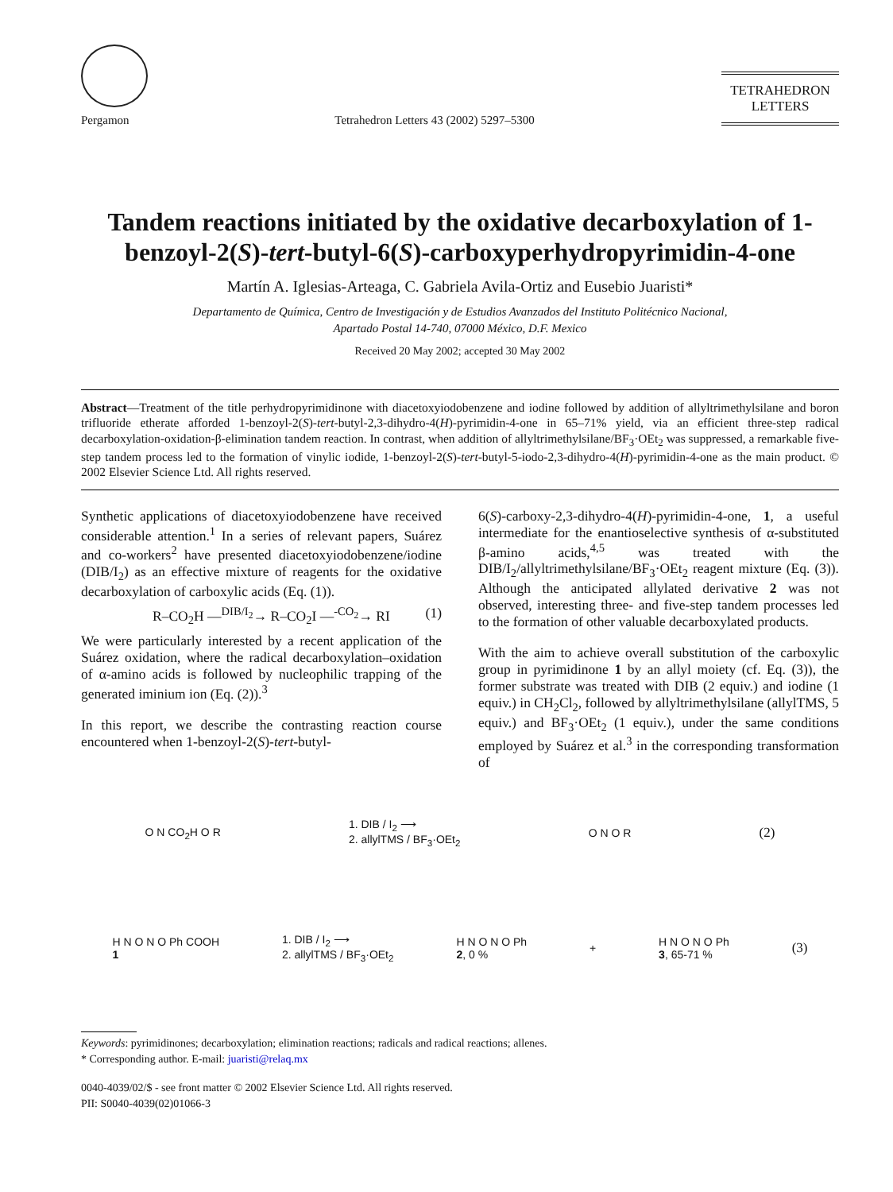Pergamon
Tetrahedron Letters 43 (2002) 5297–5300
TETRAHEDRON LETTERS
Tandem reactions initiated by the oxidative decarboxylation of 1-benzoyl-2(S)-tert-butyl-6(S)-carboxyperhydropyrimidin-4-one
Martín A. Iglesias-Arteaga, C. Gabriela Avila-Ortiz and Eusebio Juaristi*
Departamento de Química, Centro de Investigación y de Estudios Avanzados del Instituto Politécnico Nacional,
Apartado Postal 14-740, 07000 México, D.F. Mexico
Received 20 May 2002; accepted 30 May 2002
Abstract—Treatment of the title perhydropyrimidinone with diacetoxyiodobenzene and iodine followed by addition of allyltrimethylsilane and boron trifluoride etherate afforded 1-benzoyl-2(S)-tert-butyl-2,3-dihydro-4(H)-pyrimidin-4-one in 65–71% yield, via an efficient three-step radical decarboxylation-oxidation-β-elimination tandem reaction. In contrast, when addition of allyltrimethylsilane/BF<sub>3</sub>·OEt<sub>2</sub> was suppressed, a remarkable five-step tandem process led to the formation of vinylic iodide, 1-benzoyl-2(S)-tert-butyl-5-iodo-2,3-dihydro-4(H)-pyrimidin-4-one as the main product. © 2002 Elsevier Science Ltd. All rights reserved.
Synthetic applications of diacetoxyiodobenzene have received considerable attention.<sup>1</sup> In a series of relevant papers, Suárez and co-workers<sup>2</sup> have presented diacetoxyiodobenzene/iodine (DIB/I<sub>2</sub>) as an effective mixture of reagents for the oxidative decarboxylation of carboxylic acids (Eq. (1)).
R–CO<sub>2</sub>H —<sup>DIB/I<sub>2</sub></sup>→ R–CO<sub>2</sub>I —<sup>-CO<sub>2</sub></sup>→ RI (1)
We were particularly interested by a recent application of the Suárez oxidation, where the radical decarboxylation–oxidation of α-amino acids is followed by nucleophilic trapping of the generated iminium ion (Eq. (2)).<sup>3</sup>
In this report, we describe the contrasting reaction course encountered when 1-benzoyl-2(S)-tert-butyl-
6(S)-carboxy-2,3-dihydro-4(H)-pyrimidin-4-one, 1, a useful intermediate for the enantioselective synthesis of α-substituted β-amino acids,<sup>4,5</sup> was treated with the DIB/I<sub>2</sub>/allyltrimethylsilane/BF<sub>3</sub>·OEt<sub>2</sub> reagent mixture (Eq. (3)). Although the anticipated allylated derivative 2 was not observed, interesting three- and five-step tandem processes led to the formation of other valuable decarboxylated products.
With the aim to achieve overall substitution of the carboxylic group in pyrimidinone 1 by an allyl moiety (cf. Eq. (3)), the former substrate was treated with DIB (2 equiv.) and iodine (1 equiv.) in CH<sub>2</sub>Cl<sub>2</sub>, followed by allyltrimethylsilane (allylTMS, 5 equiv.) and BF<sub>3</sub>·OEt<sub>2</sub> (1 equiv.), under the same conditions employed by Suárez et al.<sup>3</sup> in the corresponding transformation of
O N CO<sub>2</sub>H O R 1. DIB / I<sub>2</sub> ⟶
2. allylTMS / BF<sub>3</sub>·OEt<sub>2</sub> O N O R (2)
H N O N O Ph COOH
1 1. DIB / I<sub>2</sub> ⟶
2. allylTMS / BF<sub>3</sub>·OEt<sub>2</sub> H N O N O Ph
2, 0 % + H N O N O Ph
3, 65-71 % (3)
Keywords: pyrimidinones; decarboxylation; elimination reactions; radicals and radical reactions; allenes.
* Corresponding author. E-mail: juaristi@relaq.mx
0040-4039/02/$ - see front matter © 2002 Elsevier Science Ltd. All rights reserved.
PII: S0040-4039(02)01066-3